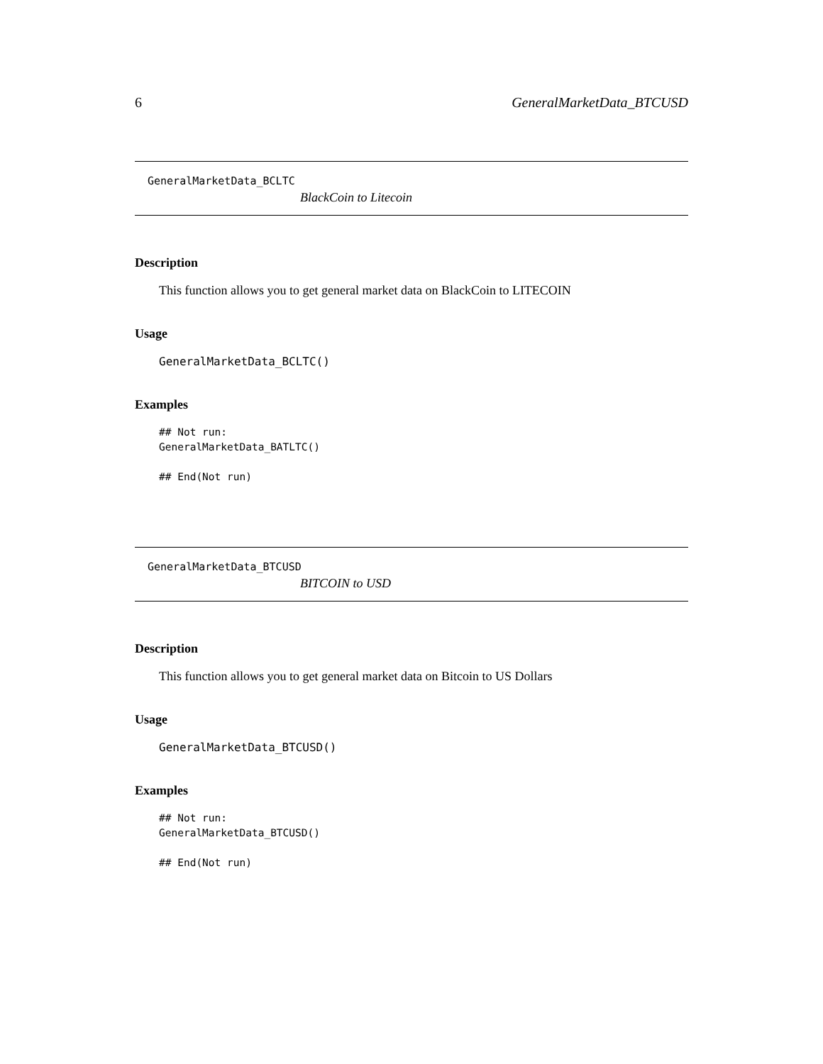6 GeneralMarketData_BTCUSD
GeneralMarketData_BCLTC
BlackCoin to Litecoin
Description
This function allows you to get general market data on BlackCoin to LITECOIN
Usage
GeneralMarketData_BCLTC()
Examples
## Not run:
GeneralMarketData_BATLTC()

## End(Not run)
GeneralMarketData_BTCUSD
BITCOIN to USD
Description
This function allows you to get general market data on Bitcoin to US Dollars
Usage
GeneralMarketData_BTCUSD()
Examples
## Not run:
GeneralMarketData_BTCUSD()

## End(Not run)